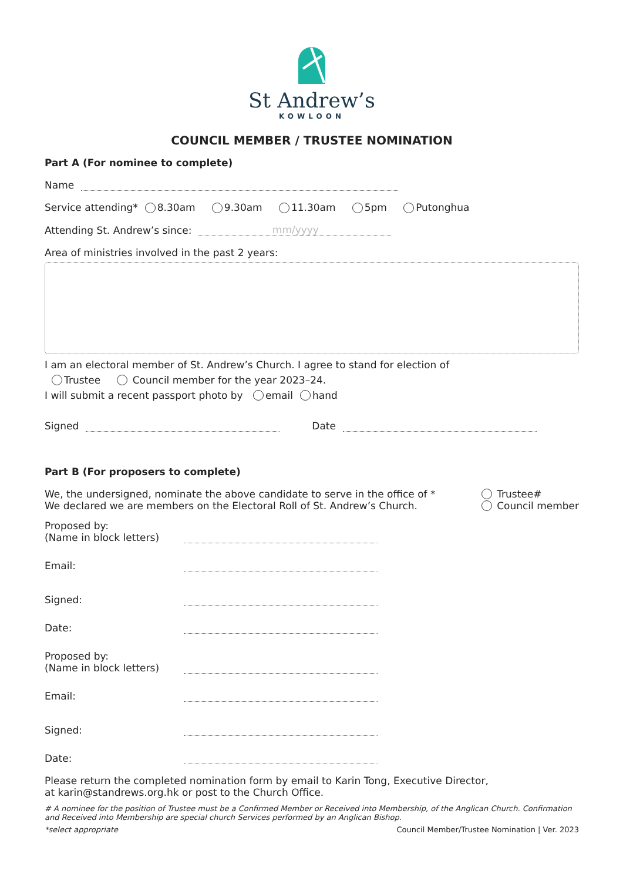St Andrew’s
KOWLOON
COUNCIL MEMBER / TRUSTEE NOMINATION
Part A (For nominee to complete)
Name
Service attending* 8.30am 9.30am 11.30am 5pm Putonghua
Attending St. Andrew’s since: mm/yyyy
Area of ministries involved in the past 2 years:
I am an electoral member of St. Andrew’s Church. I agree to stand for election of
Trustee Council member for the year 2023–24.
I will submit a recent passport photo by email hand
Signed Date
Part B (For proposers to complete)
We, the undersigned, nominate the above candidate to serve in the office of *
We declared we are members on the Electoral Roll of St. Andrew’s Church.
Trustee#
Council member
Proposed by:
(Name in block letters)
Email:
Signed:
Date:
Proposed by:
(Name in block letters)
Email:
Signed:
Date:
Please return the completed nomination form by email to Karin Tong, Executive Director,
at karin@standrews.org.hk or post to the Church Office.
# A nominee for the position of Trustee must be a Confirmed Member or Received into Membership, of the Anglican Church. Confirmation and Received into Membership are special church Services performed by an Anglican Bishop.
*select appropriate Council Member/Trustee Nomination | Ver. 2023